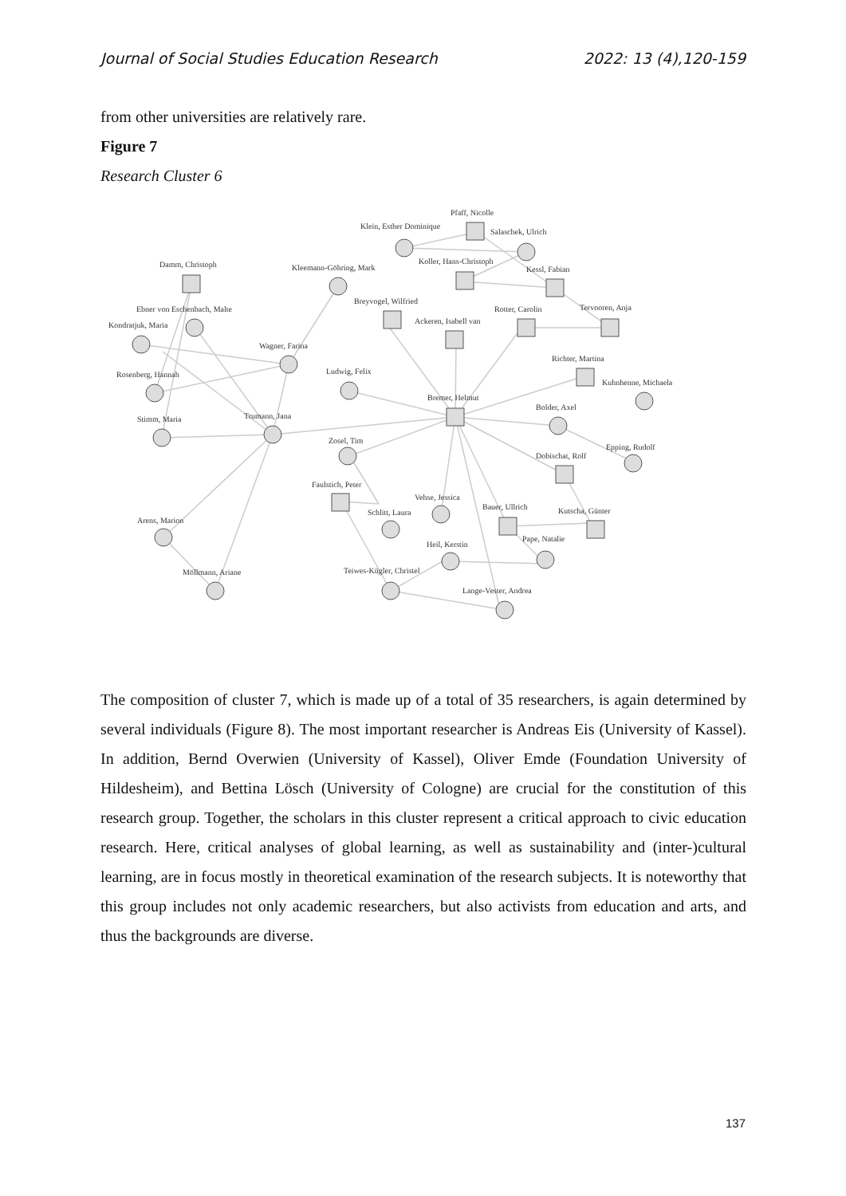Journal of Social Studies Education Research 2022: 13 (4),120-159
from other universities are relatively rare.
Figure 7
Research Cluster 6
Pfaff, Nicolle
Klein, Esther Dominique
Salaschek, Ulrich
Damm, Christoph
Kleemann-Göhring, Mark
Koller, Hans-Christoph
Kessl, Fabian
Breyvogel, Wilfried
Ebner von Eschenbach, Malte
Rotter, Carolin
Tervooren, Anja
Kondratjuk, Maria
Ackeren, Isabell van
Wagner, Farina
Richter, Martina
Rosenberg, Hannah
Ludwig, Felix
Kuhnhenne, Michaela
Bremer, Helmut
Bolder, Axel
Trumann, Jana
Stimm, Maria
Zosel, Tim
Epping, Rudolf
Dobischat, Rolf
Faulstich, Peter
Vehse, Jessica
Bauer, Ullrich
Schlitt, Laura
Kutscha, Günter
Arens, Marion
Pape, Natalie
Heil, Kerstin
Möllmann, Ariane
Teiwes-Kügler, Christel
Lange-Vester, Andrea
The composition of cluster 7, which is made up of a total of 35 researchers, is again determined by several individuals (Figure 8). The most important researcher is Andreas Eis (University of Kassel). In addition, Bernd Overwien (University of Kassel), Oliver Emde (Foundation University of Hildesheim), and Bettina Lösch (University of Cologne) are crucial for the constitution of this research group. Together, the scholars in this cluster represent a critical approach to civic education research. Here, critical analyses of global learning, as well as sustainability and (inter-)cultural learning, are in focus mostly in theoretical examination of the research subjects. It is noteworthy that this group includes not only academic researchers, but also activists from education and arts, and thus the backgrounds are diverse.
137